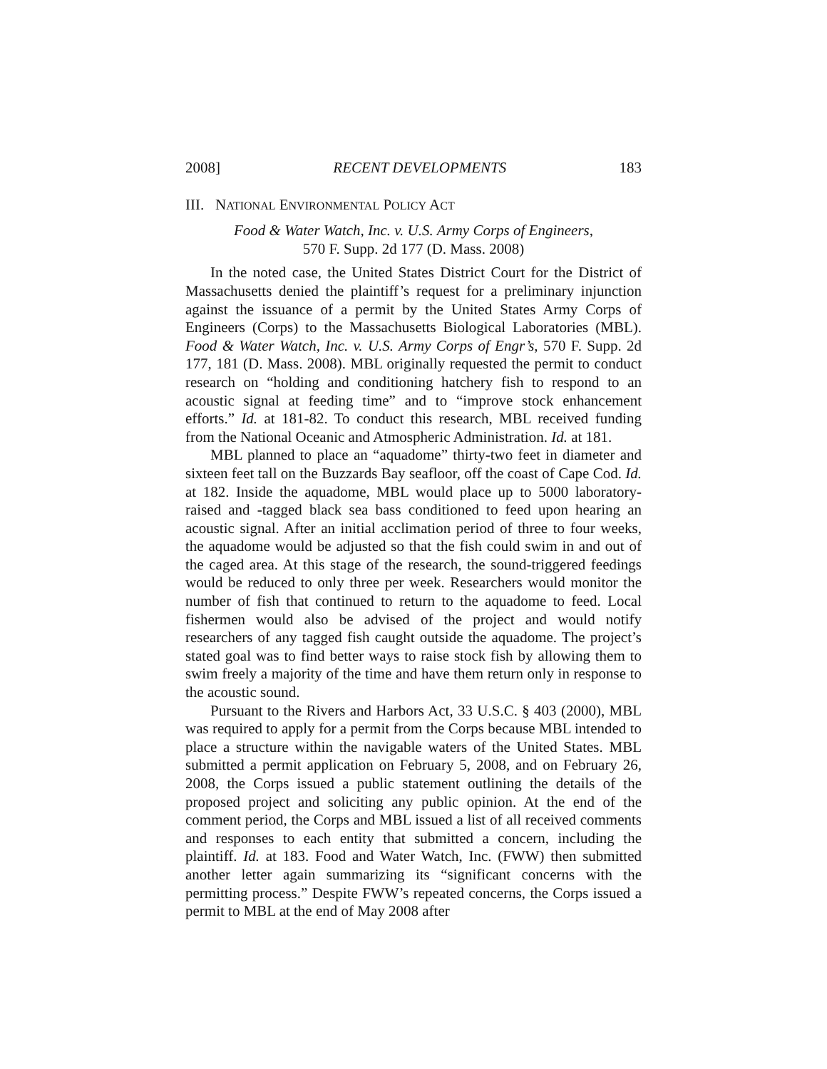2008] RECENT DEVELOPMENTS 183
III. NATIONAL ENVIRONMENTAL POLICY ACT
Food & Water Watch, Inc. v. U.S. Army Corps of Engineers,
570 F. Supp. 2d 177 (D. Mass. 2008)
In the noted case, the United States District Court for the District of Massachusetts denied the plaintiff’s request for a preliminary injunction against the issuance of a permit by the United States Army Corps of Engineers (Corps) to the Massachusetts Biological Laboratories (MBL). Food & Water Watch, Inc. v. U.S. Army Corps of Engr’s, 570 F. Supp. 2d 177, 181 (D. Mass. 2008). MBL originally requested the permit to conduct research on “holding and conditioning hatchery fish to respond to an acoustic signal at feeding time” and to “improve stock enhancement efforts.” Id. at 181-82. To conduct this research, MBL received funding from the National Oceanic and Atmospheric Administration. Id. at 181.
MBL planned to place an “aquadome” thirty-two feet in diameter and sixteen feet tall on the Buzzards Bay seafloor, off the coast of Cape Cod. Id. at 182. Inside the aquadome, MBL would place up to 5000 laboratory-raised and -tagged black sea bass conditioned to feed upon hearing an acoustic signal. After an initial acclimation period of three to four weeks, the aquadome would be adjusted so that the fish could swim in and out of the caged area. At this stage of the research, the sound-triggered feedings would be reduced to only three per week. Researchers would monitor the number of fish that continued to return to the aquadome to feed. Local fishermen would also be advised of the project and would notify researchers of any tagged fish caught outside the aquadome. The project’s stated goal was to find better ways to raise stock fish by allowing them to swim freely a majority of the time and have them return only in response to the acoustic sound.
Pursuant to the Rivers and Harbors Act, 33 U.S.C. § 403 (2000), MBL was required to apply for a permit from the Corps because MBL intended to place a structure within the navigable waters of the United States. MBL submitted a permit application on February 5, 2008, and on February 26, 2008, the Corps issued a public statement outlining the details of the proposed project and soliciting any public opinion. At the end of the comment period, the Corps and MBL issued a list of all received comments and responses to each entity that submitted a concern, including the plaintiff. Id. at 183. Food and Water Watch, Inc. (FWW) then submitted another letter again summarizing its “significant concerns with the permitting process.” Despite FWW’s repeated concerns, the Corps issued a permit to MBL at the end of May 2008 after